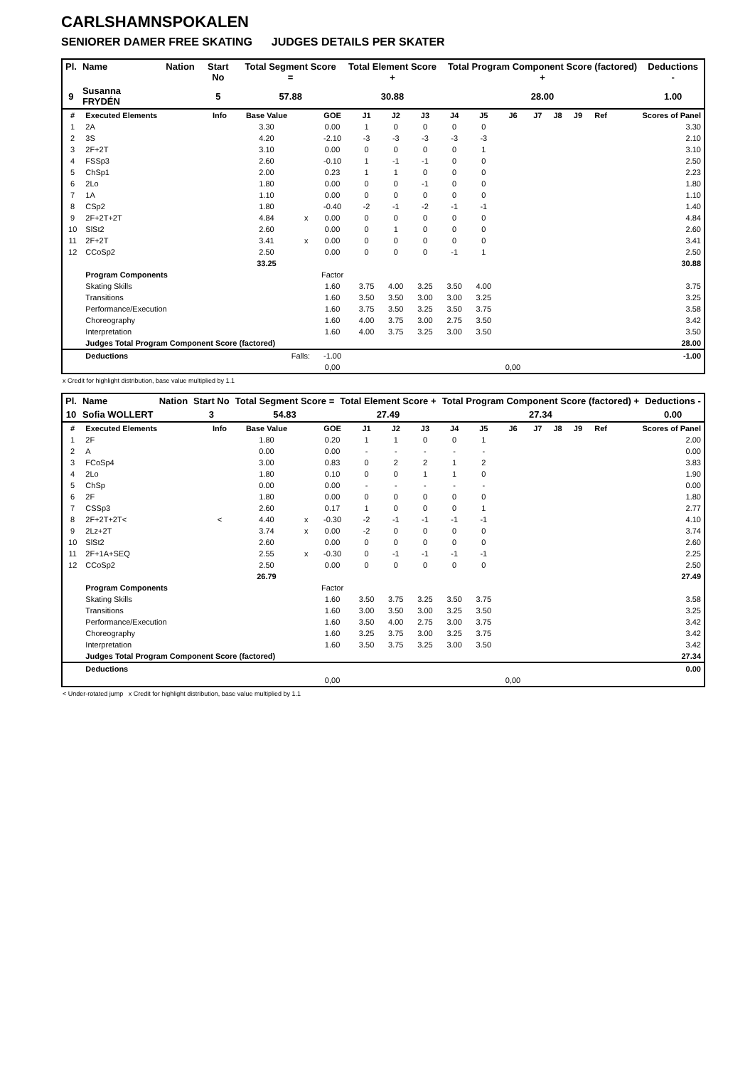CARLSHAMNSPOKALEN
SENIORER DAMER FREE SKATING JUDGES DETAILS PER SKATER
| Pl. | Name | Nation | Start No | Total Segment Score = | Total Element Score + | Total Program Component Score (factored) + | Deductions - |
| --- | --- | --- | --- | --- | --- | --- | --- |
| 9 | Susanna FRYDÉN | | 5 | 57.88 | 30.88 | 28.00 | 1.00 |
| # | Executed Elements | Info | Base Value | | GOE | J1 | J2 | J3 | J4 | J5 | J6 | J7 | J8 | J9 | Ref | Scores of Panel |
| 1 | 2A | | 3.30 | | 0.00 | 1 | 0 | 0 | 0 | 0 | | | | | | 3.30 |
| 2 | 3S | | 4.20 | | -2.10 | -3 | -3 | -3 | -3 | -3 | | | | | | 2.10 |
| 3 | 2F+2T | | 3.10 | | 0.00 | 0 | 0 | 0 | 0 | 1 | | | | | | 3.10 |
| 4 | FSSp3 | | 2.60 | | -0.10 | 1 | -1 | -1 | 0 | 0 | | | | | | 2.50 |
| 5 | ChSp1 | | 2.00 | | 0.23 | 1 | 1 | 0 | 0 | 0 | | | | | | 2.23 |
| 6 | 2Lo | | 1.80 | | 0.00 | 0 | 0 | -1 | 0 | 0 | | | | | | 1.80 |
| 7 | 1A | | 1.10 | | 0.00 | 0 | 0 | 0 | 0 | 0 | | | | | | 1.10 |
| 8 | CSp2 | | 1.80 | | -0.40 | -2 | -1 | -2 | -1 | -1 | | | | | | 1.40 |
| 9 | 2F+2T+2T | | 4.84 | x | 0.00 | 0 | 0 | 0 | 0 | 0 | | | | | | 4.84 |
| 10 | SlSt2 | | 2.60 | | 0.00 | 0 | 1 | 0 | 0 | 0 | | | | | | 2.60 |
| 11 | 2F+2T | | 3.41 | x | 0.00 | 0 | 0 | 0 | 0 | 0 | | | | | | 3.41 |
| 12 | CCoSp2 | | 2.50 | | 0.00 | 0 | 0 | 0 | -1 | 1 | | | | | | 2.50 |
| | | | 33.25 | | | | | | | | | | | | | 30.88 |
| | Program Components | | | | Factor | | | | | | | | | | | |
| | Skating Skills | | | | 1.60 | 3.75 | 4.00 | 3.25 | 3.50 | 4.00 | | | | | | 3.75 |
| | Transitions | | | | 1.60 | 3.50 | 3.50 | 3.00 | 3.00 | 3.25 | | | | | | 3.25 |
| | Performance/Execution | | | | 1.60 | 3.75 | 3.50 | 3.25 | 3.50 | 3.75 | | | | | | 3.58 |
| | Choreography | | | | 1.60 | 4.00 | 3.75 | 3.00 | 2.75 | 3.50 | | | | | | 3.42 |
| | Interpretation | | | | 1.60 | 4.00 | 3.75 | 3.25 | 3.00 | 3.50 | | | | | | 3.50 |
| | Judges Total Program Component Score (factored) | | | | | | | | | | | | | | | 28.00 |
| | Deductions | Falls: | | | -1.00 | | | | | | | | | | | -1.00 |
| | | | | | 0,00 | | | | | | 0,00 | | | | | |
x Credit for highlight distribution, base value multiplied by 1.1
| Pl. | Name | Nation | Start No | Total Segment Score = | Total Element Score + | Total Program Component Score (factored) + | Deductions - |
| --- | --- | --- | --- | --- | --- | --- | --- |
| 10 | Sofia WOLLERT | | 3 | 54.83 | 27.49 | 27.34 | 0.00 |
| # | Executed Elements | Info | Base Value | | GOE | J1 | J2 | J3 | J4 | J5 | J6 | J7 | J8 | J9 | Ref | Scores of Panel |
| 1 | 2F | | 1.80 | | 0.20 | 1 | 1 | 0 | 0 | 1 | | | | | | 2.00 |
| 2 | A | | 0.00 | | 0.00 | - | - | - | - | - | | | | | | 0.00 |
| 3 | FCoSp4 | | 3.00 | | 0.83 | 0 | 2 | 2 | 1 | 2 | | | | | | 3.83 |
| 4 | 2Lo | | 1.80 | | 0.10 | 0 | 0 | 1 | 1 | 0 | | | | | | 1.90 |
| 5 | ChSp | | 0.00 | | 0.00 | - | - | - | - | - | | | | | | 0.00 |
| 6 | 2F | | 1.80 | | 0.00 | 0 | 0 | 0 | 0 | 0 | | | | | | 1.80 |
| 7 | CSSp3 | | 2.60 | | 0.17 | 1 | 0 | 0 | 0 | 1 | | | | | | 2.77 |
| 8 | 2F+2T+2T< | < | 4.40 | x | -0.30 | -2 | -1 | -1 | -1 | -1 | | | | | | 4.10 |
| 9 | 2Lz+2T | | 3.74 | x | 0.00 | -2 | 0 | 0 | 0 | 0 | | | | | | 3.74 |
| 10 | SlSt2 | | 2.60 | | 0.00 | 0 | 0 | 0 | 0 | 0 | | | | | | 2.60 |
| 11 | 2F+1A+SEQ | | 2.55 | x | -0.30 | 0 | -1 | -1 | -1 | -1 | | | | | | 2.25 |
| 12 | CCoSp2 | | 2.50 | | 0.00 | 0 | 0 | 0 | 0 | 0 | | | | | | 2.50 |
| | | | 26.79 | | | | | | | | | | | | | 27.49 |
| | Program Components | | | | Factor | | | | | | | | | | | |
| | Skating Skills | | | | 1.60 | 3.50 | 3.75 | 3.25 | 3.50 | 3.75 | | | | | | 3.58 |
| | Transitions | | | | 1.60 | 3.00 | 3.50 | 3.00 | 3.25 | 3.50 | | | | | | 3.25 |
| | Performance/Execution | | | | 1.60 | 3.50 | 4.00 | 2.75 | 3.00 | 3.75 | | | | | | 3.42 |
| | Choreography | | | | 1.60 | 3.25 | 3.75 | 3.00 | 3.25 | 3.75 | | | | | | 3.42 |
| | Interpretation | | | | 1.60 | 3.50 | 3.75 | 3.25 | 3.00 | 3.50 | | | | | | 3.42 |
| | Judges Total Program Component Score (factored) | | | | | | | | | | | | | | | 27.34 |
| | Deductions | | | | | | | | | | | | | | | 0.00 |
| | | | | | 0,00 | | | | | | 0,00 | | | | | |
< Under-rotated jump x Credit for highlight distribution, base value multiplied by 1.1